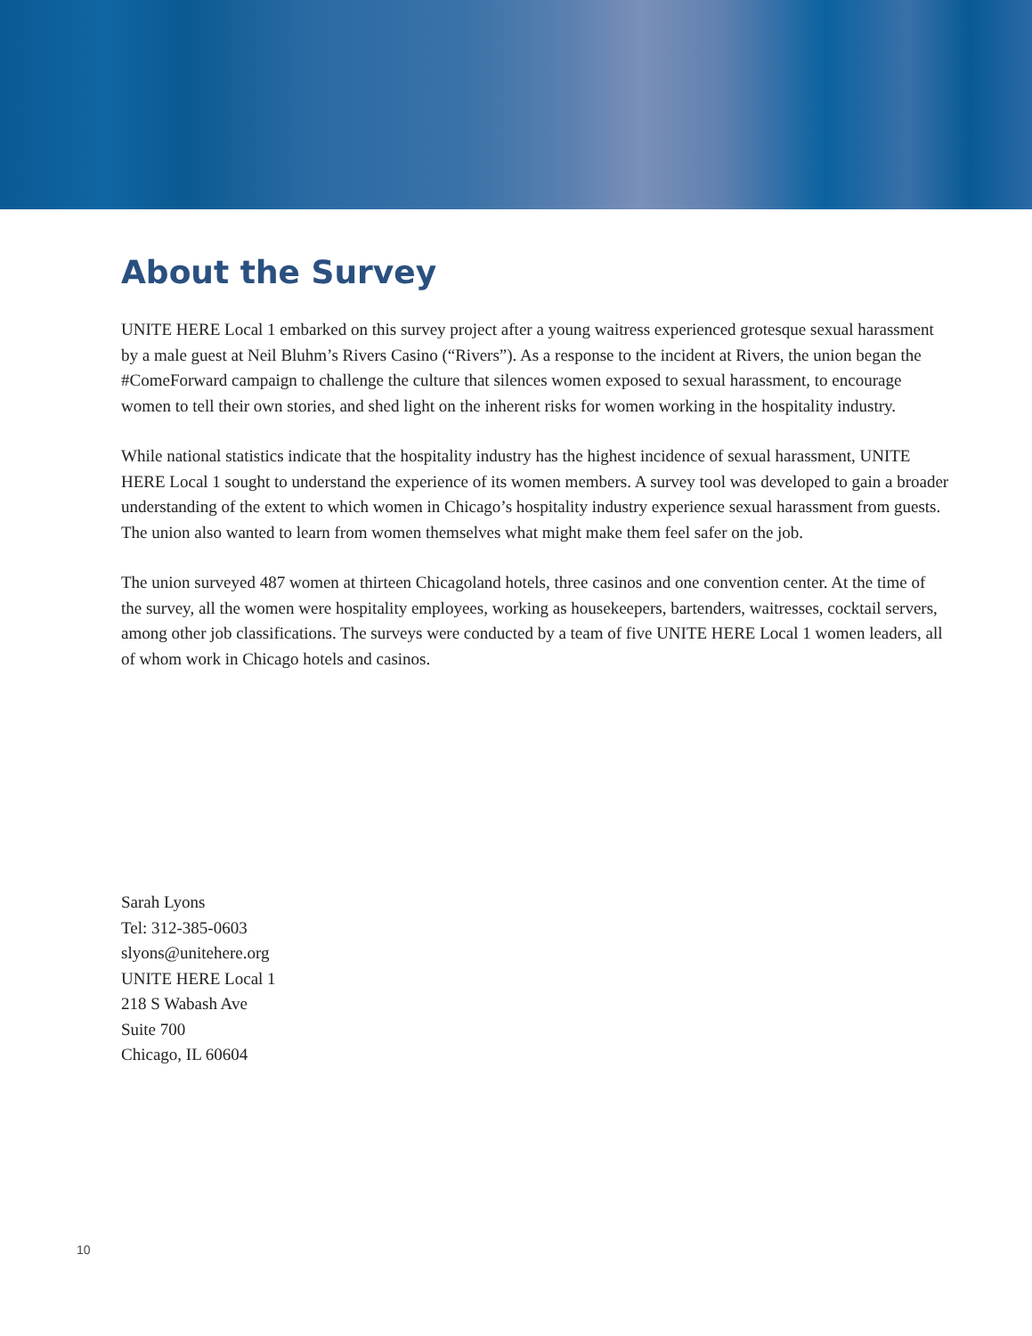About the Survey
UNITE HERE Local 1 embarked on this survey project after a young waitress experienced grotesque sexual harassment by a male guest at Neil Bluhm’s Rivers Casino (“Rivers”). As a response to the incident at Rivers, the union began the #ComeForward campaign to challenge the culture that silences women exposed to sexual harassment, to encourage women to tell their own stories, and shed light on the inherent risks for women working in the hospitality industry.
While national statistics indicate that the hospitality industry has the highest incidence of sexual harassment, UNITE HERE Local 1 sought to understand the experience of its women members. A survey tool was developed to gain a broader understanding of the extent to which women in Chicago’s hospitality industry experience sexual harassment from guests. The union also wanted to learn from women themselves what might make them feel safer on the job.
The union surveyed 487 women at thirteen Chicagoland hotels, three casinos and one convention center. At the time of the survey, all the women were hospitality employees, working as housekeepers, bartenders, waitresses, cocktail servers, among other job classifications. The surveys were conducted by a team of five UNITE HERE Local 1 women leaders, all of whom work in Chicago hotels and casinos.
Sarah Lyons
Tel: 312-385-0603
slyons@unitehere.org
UNITE HERE Local 1
218 S Wabash Ave
Suite 700
Chicago, IL 60604
10